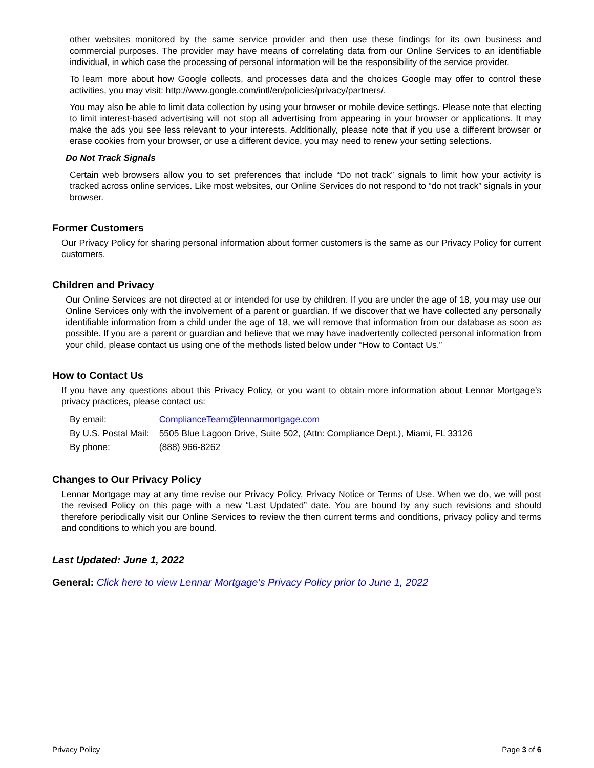other websites monitored by the same service provider and then use these findings for its own business and commercial purposes. The provider may have means of correlating data from our Online Services to an identifiable individual, in which case the processing of personal information will be the responsibility of the service provider.
To learn more about how Google collects, and processes data and the choices Google may offer to control these activities, you may visit: http://www.google.com/intl/en/policies/privacy/partners/.
You may also be able to limit data collection by using your browser or mobile device settings. Please note that electing to limit interest-based advertising will not stop all advertising from appearing in your browser or applications. It may make the ads you see less relevant to your interests. Additionally, please note that if you use a different browser or erase cookies from your browser, or use a different device, you may need to renew your setting selections.
Do Not Track Signals
Certain web browsers allow you to set preferences that include “Do not track” signals to limit how your activity is tracked across online services. Like most websites, our Online Services do not respond to “do not track” signals in your browser.
Former Customers
Our Privacy Policy for sharing personal information about former customers is the same as our Privacy Policy for current customers.
Children and Privacy
Our Online Services are not directed at or intended for use by children. If you are under the age of 18, you may use our Online Services only with the involvement of a parent or guardian. If we discover that we have collected any personally identifiable information from a child under the age of 18, we will remove that information from our database as soon as possible. If you are a parent or guardian and believe that we may have inadvertently collected personal information from your child, please contact us using one of the methods listed below under “How to Contact Us.”
How to Contact Us
If you have any questions about this Privacy Policy, or you want to obtain more information about Lennar Mortgage’s privacy practices, please contact us:
| By email: | ComplianceTeam@lennarmortgage.com |
| By U.S. Postal Mail: | 5505 Blue Lagoon Drive, Suite 502, (Attn: Compliance Dept.), Miami, FL 33126 |
| By phone: | (888) 966-8262 |
Changes to Our Privacy Policy
Lennar Mortgage may at any time revise our Privacy Policy, Privacy Notice or Terms of Use. When we do, we will post the revised Policy on this page with a new “Last Updated” date. You are bound by any such revisions and should therefore periodically visit our Online Services to review the then current terms and conditions, privacy policy and terms and conditions to which you are bound.
Last Updated: June 1, 2022
General: Click here to view Lennar Mortgage’s Privacy Policy prior to June 1, 2022
Privacy Policy Page 3 of 6